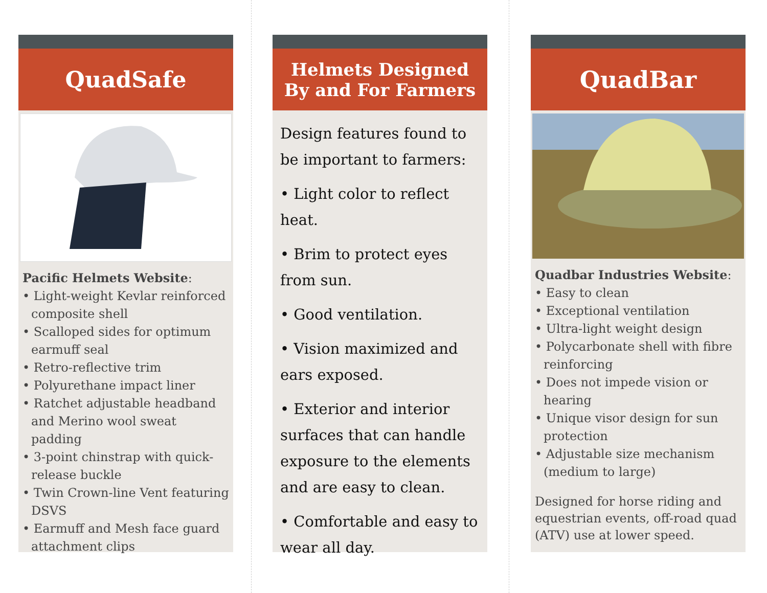QuadSafe
Pacific Helmets Website:
• Light-weight Kevlar reinforced composite shell
• Scalloped sides for optimum earmuff seal
• Retro-reflective trim
• Polyurethane impact liner
• Ratchet adjustable headband and Merino wool sweat padding
• 3-point chinstrap with quick-release buckle
• Twin Crown-line Vent featuring DSVS
• Earmuff and Mesh face guard attachment clips
Helmets Designed
By and For Farmers
Design features found to be important to farmers:
• Light color to reflect heat.
• Brim to protect eyes from sun.
• Good ventilation.
• Vision maximized and ears exposed.
• Exterior and interior surfaces that can handle exposure to the elements and are easy to clean.
• Comfortable and easy to wear all day.
QuadBar
Quadbar Industries Website:
• Easy to clean
• Exceptional ventilation
• Ultra-light weight design
• Polycarbonate shell with fibre reinforcing
• Does not impede vision or hearing
• Unique visor design for sun protection
• Adjustable size mechanism (medium to large)
Designed for horse riding and equestrian events, off-road quad (ATV) use at lower speed.